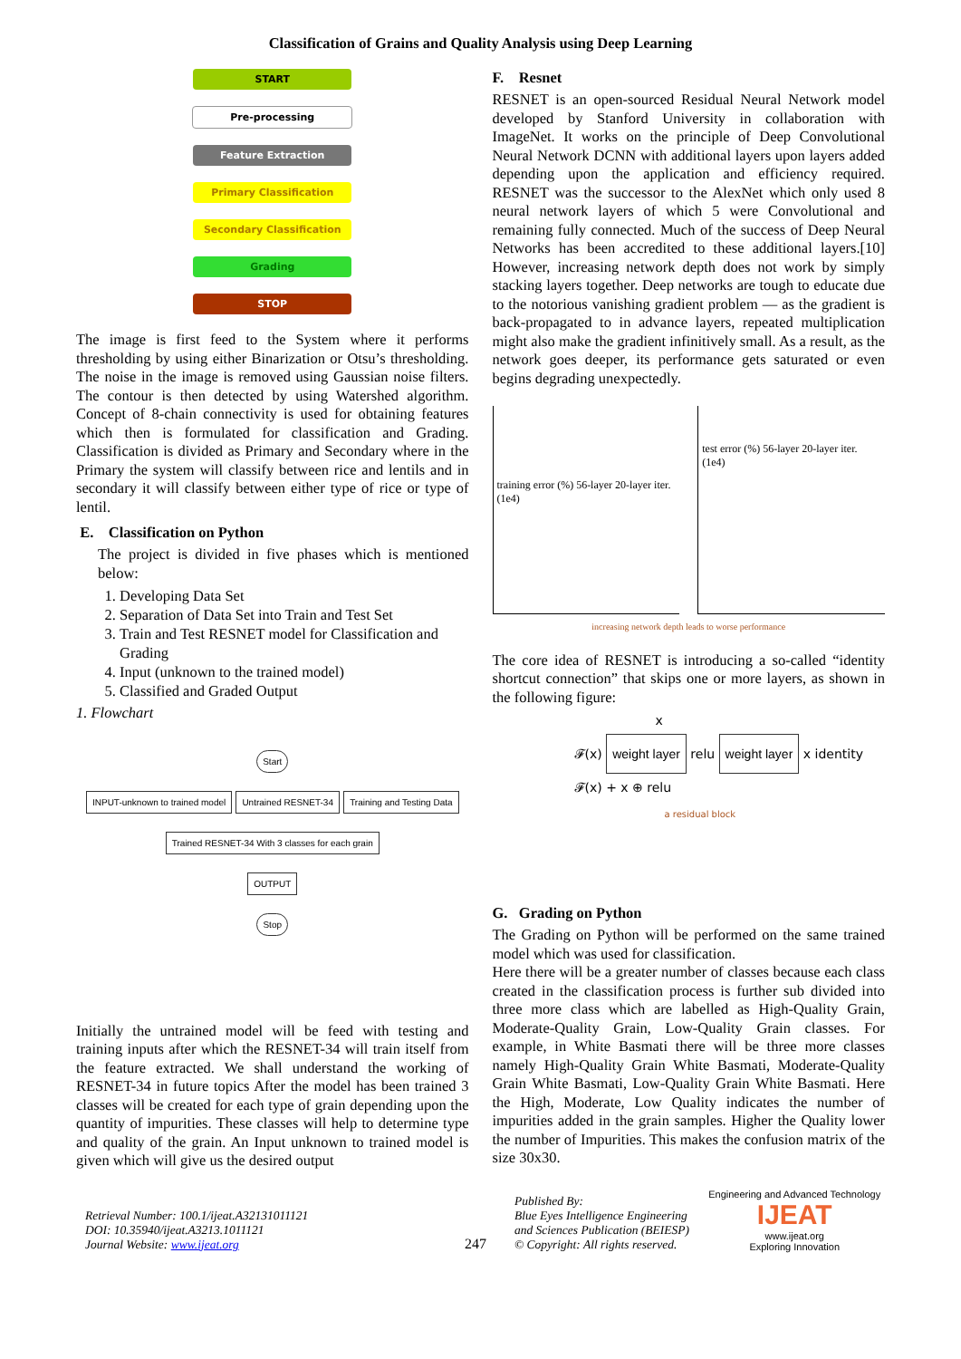Classification of Grains and Quality Analysis using Deep Learning
START
Pre-processing
Feature Extraction
Primary Classification
Secondary Classification
Grading
STOP
The image is first feed to the System where it performs thresholding by using either Binarization or Otsu’s thresholding. The noise in the image is removed using Gaussian noise filters. The contour is then detected by using Watershed algorithm. Concept of 8-chain connectivity is used for obtaining features which then is formulated for classification and Grading. Classification is divided as Primary and Secondary where in the Primary the system will classify between rice and lentils and in secondary it will classify between either type of rice or type of lentil.
E. Classification on Python
The project is divided in five phases which is mentioned below:
1. Developing Data Set
2. Separation of Data Set into Train and Test Set
3. Train and Test RESNET model for Classification and Grading
4. Input (unknown to the trained model)
5. Classified and Graded Output
1. Flowchart
Start
INPUT-unknown to trained model Untrained RESNET-34 Training and Testing Data
Trained RESNET-34 With 3 classes for each grain
OUTPUT
Stop
Initially the untrained model will be feed with testing and training inputs after which the RESNET-34 will train itself from the feature extracted. We shall understand the working of RESNET-34 in future topics After the model has been trained 3 classes will be created for each type of grain depending upon the quantity of impurities. These classes will help to determine type and quality of the grain. An Input unknown to trained model is given which will give us the desired output
F. Resnet
RESNET is an open-sourced Residual Neural Network model developed by Stanford University in collaboration with ImageNet. It works on the principle of Deep Convolutional Neural Network DCNN with additional layers upon layers added depending upon the application and efficiency required. RESNET was the successor to the AlexNet which only used 8 neural network layers of which 5 were Convolutional and remaining fully connected. Much of the success of Deep Neural Networks has been accredited to these additional layers.[10] However, increasing network depth does not work by simply stacking layers together. Deep networks are tough to educate due to the notorious vanishing gradient problem — as the gradient is back-propagated to in advance layers, repeated multiplication might also make the gradient infinitively small. As a result, as the network goes deeper, its performance gets saturated or even begins degrading unexpectedly.
training error (%) 56-layer 20-layer iter. (1e4)
test error (%) 56-layer 20-layer iter. (1e4)
increasing network depth leads to worse performance
The core idea of RESNET is introducing a so-called “identity shortcut connection” that skips one or more layers, as shown in the following figure:
x
𝓕(x) weight layer relu weight layer x identity
𝓕(x) + x ⊕ relu
a residual block
G. Grading on Python
The Grading on Python will be performed on the same trained model which was used for classification.
Here there will be a greater number of classes because each class created in the classification process is further sub divided into three more class which are labelled as High-Quality Grain, Moderate-Quality Grain, Low-Quality Grain classes. For example, in White Basmati there will be three more classes namely High-Quality Grain White Basmati, Moderate-Quality Grain White Basmati, Low-Quality Grain White Basmati. Here the High, Moderate, Low Quality indicates the number of impurities added in the grain samples. Higher the Quality lower the number of Impurities. This makes the confusion matrix of the size 30x30.
Retrieval Number: 100.1/ijeat.A32131011121
DOI: 10.35940/ijeat.A3213.1011121
Journal Website: www.ijeat.org
247
Published By:
Blue Eyes Intelligence Engineering and Sciences Publication (BEIESP)
© Copyright: All rights reserved.
Engineering and Advanced Technology
IJEAT
www.ijeat.org
Exploring Innovation